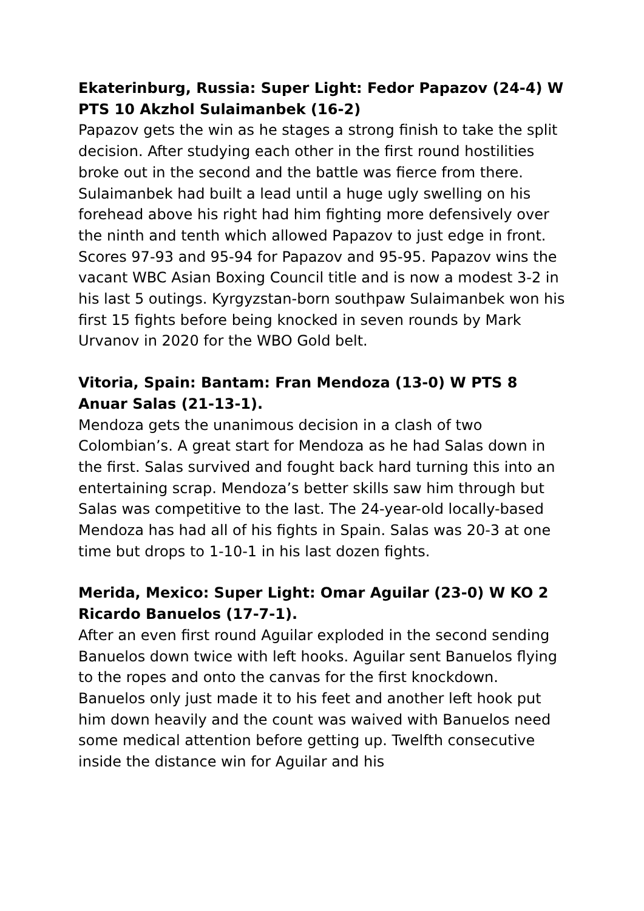Ekaterinburg, Russia: Super Light: Fedor Papazov (24-4) W PTS 10 Akzhol Sulaimanbek (16-2)
Papazov gets the win as he stages a strong finish to take the split decision. After studying each other in the first round hostilities broke out in the second and the battle was fierce from there. Sulaimanbek had built a lead until a huge ugly swelling on his forehead above his right had him fighting more defensively over the ninth and tenth which allowed Papazov to just edge in front. Scores 97-93 and 95-94 for Papazov and 95-95. Papazov wins the vacant WBC Asian Boxing Council title and is now a modest 3-2 in his last 5 outings. Kyrgyzstan-born southpaw Sulaimanbek won his first 15 fights before being knocked in seven rounds by Mark Urvanov in 2020 for the WBO Gold belt.
Vitoria, Spain: Bantam: Fran Mendoza (13-0) W PTS 8 Anuar Salas (21-13-1).
Mendoza gets the unanimous decision in a clash of two Colombian’s. A great start for Mendoza as he had Salas down in the first. Salas survived and fought back hard turning this into an entertaining scrap. Mendoza’s better skills saw him through but Salas was competitive to the last. The 24-year-old locally-based Mendoza has had all of his fights in Spain. Salas was 20-3 at one time but drops to 1-10-1 in his last dozen fights.
Merida, Mexico: Super Light: Omar Aguilar (23-0) W KO 2 Ricardo Banuelos (17-7-1).
After an even first round Aguilar exploded in the second sending Banuelos down twice with left hooks. Aguilar sent Banuelos flying to the ropes and onto the canvas for the first knockdown. Banuelos only just made it to his feet and another left hook put him down heavily and the count was waived with Banuelos need some medical attention before getting up. Twelfth consecutive inside the distance win for Aguilar and his